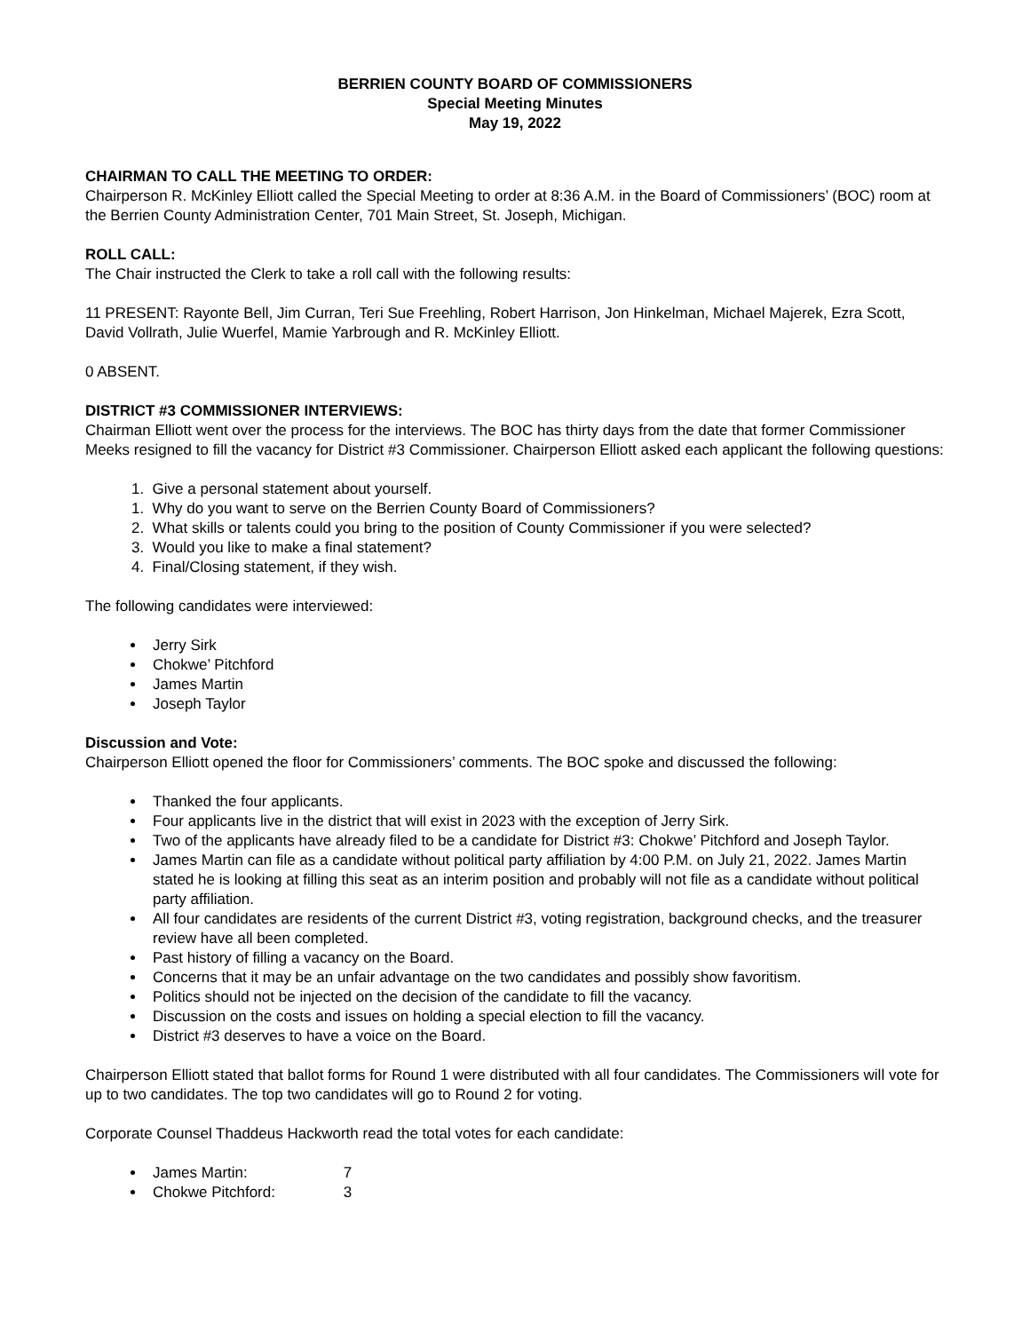BERRIEN COUNTY BOARD OF COMMISSIONERS
Special Meeting Minutes
May 19, 2022
CHAIRMAN TO CALL THE MEETING TO ORDER:
Chairperson R. McKinley Elliott called the Special Meeting to order at 8:36 A.M. in the Board of Commissioners’ (BOC) room at the Berrien County Administration Center, 701 Main Street, St. Joseph, Michigan.
ROLL CALL:
The Chair instructed the Clerk to take a roll call with the following results:
11 PRESENT: Rayonte Bell, Jim Curran, Teri Sue Freehling, Robert Harrison, Jon Hinkelman, Michael Majerek, Ezra Scott, David Vollrath, Julie Wuerfel, Mamie Yarbrough and R. McKinley Elliott.
0 ABSENT.
DISTRICT #3 COMMISSIONER INTERVIEWS:
Chairman Elliott went over the process for the interviews. The BOC has thirty days from the date that former Commissioner Meeks resigned to fill the vacancy for District #3 Commissioner. Chairperson Elliott asked each applicant the following questions:
1. Give a personal statement about yourself.
1. Why do you want to serve on the Berrien County Board of Commissioners?
2. What skills or talents could you bring to the position of County Commissioner if you were selected?
3. Would you like to make a final statement?
4. Final/Closing statement, if they wish.
The following candidates were interviewed:
Jerry Sirk
Chokwe’ Pitchford
James Martin
Joseph Taylor
Discussion and Vote:
Chairperson Elliott opened the floor for Commissioners’ comments. The BOC spoke and discussed the following:
Thanked the four applicants.
Four applicants live in the district that will exist in 2023 with the exception of Jerry Sirk.
Two of the applicants have already filed to be a candidate for District #3: Chokwe’ Pitchford and Joseph Taylor.
James Martin can file as a candidate without political party affiliation by 4:00 P.M. on July 21, 2022. James Martin stated he is looking at filling this seat as an interim position and probably will not file as a candidate without political party affiliation.
All four candidates are residents of the current District #3, voting registration, background checks, and the treasurer review have all been completed.
Past history of filling a vacancy on the Board.
Concerns that it may be an unfair advantage on the two candidates and possibly show favoritism.
Politics should not be injected on the decision of the candidate to fill the vacancy.
Discussion on the costs and issues on holding a special election to fill the vacancy.
District #3 deserves to have a voice on the Board.
Chairperson Elliott stated that ballot forms for Round 1 were distributed with all four candidates. The Commissioners will vote for up to two candidates. The top two candidates will go to Round 2 for voting.
Corporate Counsel Thaddeus Hackworth read the total votes for each candidate:
James Martin: 7
Chokwe Pitchford: 3